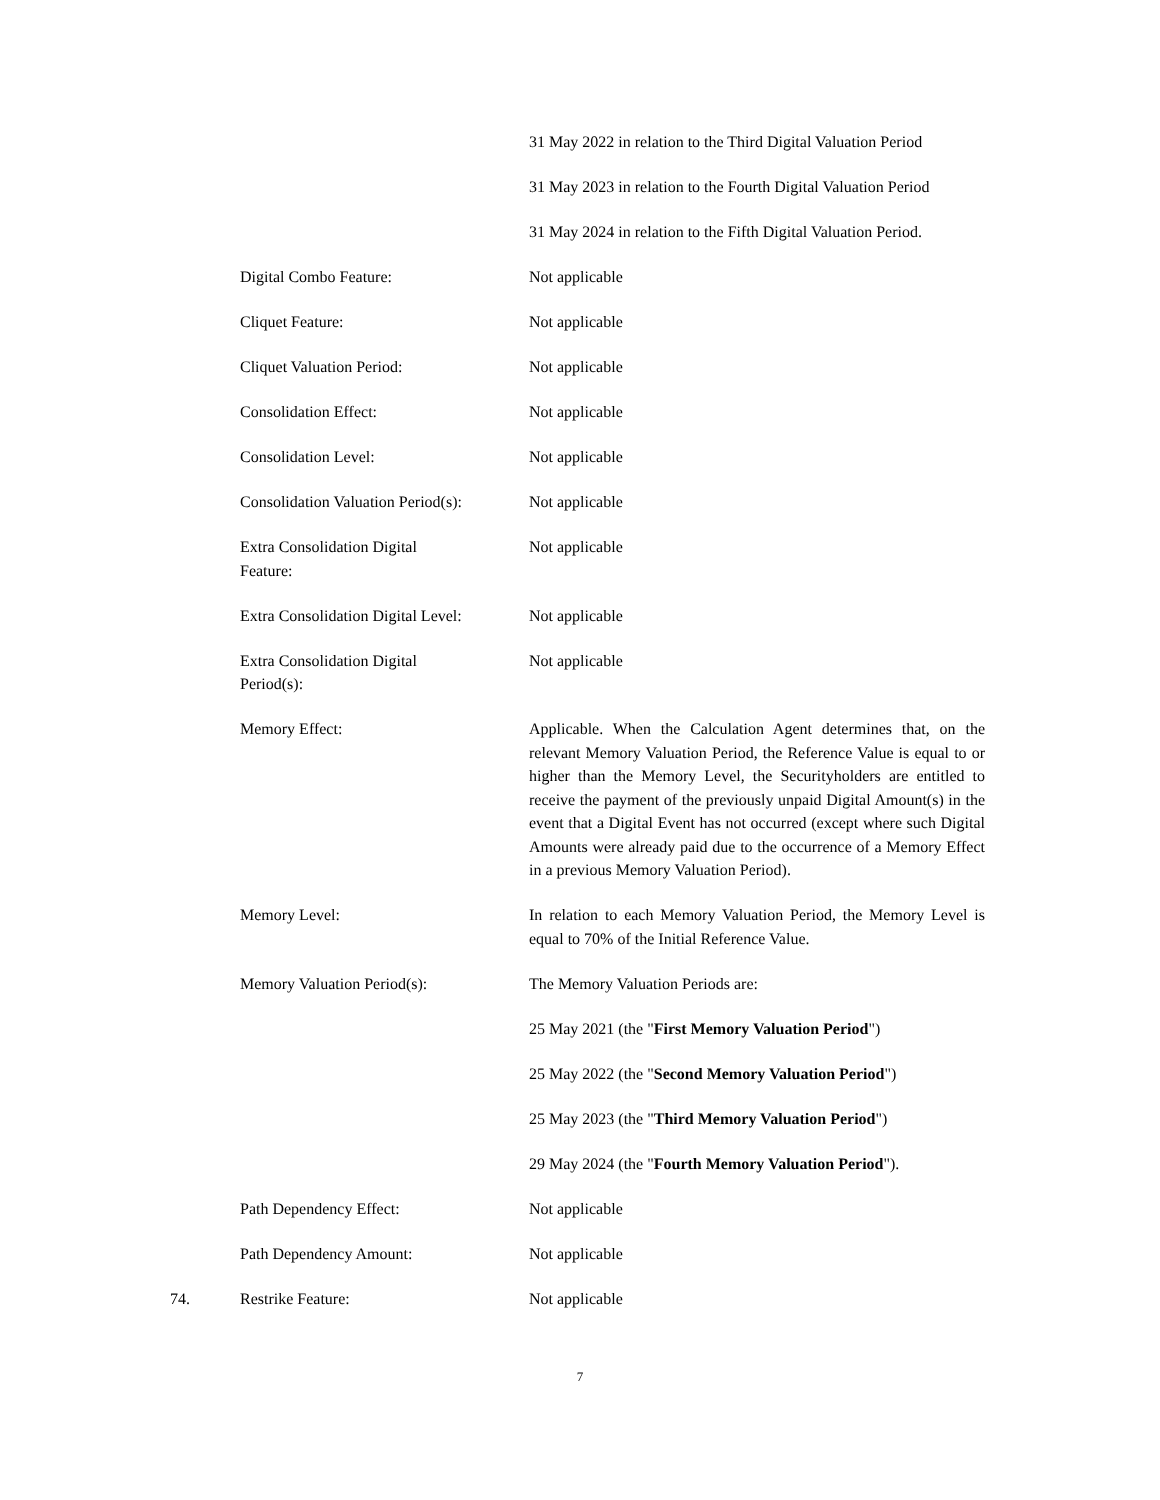| | | 31 May 2022 in relation to the Third Digital Valuation Period |
| | | 31 May 2023 in relation to the Fourth Digital Valuation Period |
| | | 31 May 2024 in relation to the Fifth Digital Valuation Period. |
| | Digital Combo Feature: | Not applicable |
| | Cliquet Feature: | Not applicable |
| | Cliquet Valuation Period: | Not applicable |
| | Consolidation Effect: | Not applicable |
| | Consolidation Level: | Not applicable |
| | Consolidation Valuation Period(s): | Not applicable |
| | Extra Consolidation Digital Feature: | Not applicable |
| | Extra Consolidation Digital Level: | Not applicable |
| | Extra Consolidation Digital Period(s): | Not applicable |
| | Memory Effect: | Applicable. When the Calculation Agent determines that, on the relevant Memory Valuation Period, the Reference Value is equal to or higher than the Memory Level, the Securityholders are entitled to receive the payment of the previously unpaid Digital Amount(s) in the event that a Digital Event has not occurred (except where such Digital Amounts were already paid due to the occurrence of a Memory Effect in a previous Memory Valuation Period). |
| | Memory Level: | In relation to each Memory Valuation Period, the Memory Level is equal to 70% of the Initial Reference Value. |
| | Memory Valuation Period(s): | The Memory Valuation Periods are: |
| | | 25 May 2021 (the " First Memory Valuation Period ") |
| | | 25 May 2022 (the " Second Memory Valuation Period ") |
| | | 25 May 2023 (the " Third Memory Valuation Period ") |
| | | 29 May 2024 (the " Fourth Memory Valuation Period "). |
| | Path Dependency Effect: | Not applicable |
| | Path Dependency Amount: | Not applicable |
| 74. | Restrike Feature: | Not applicable |
7